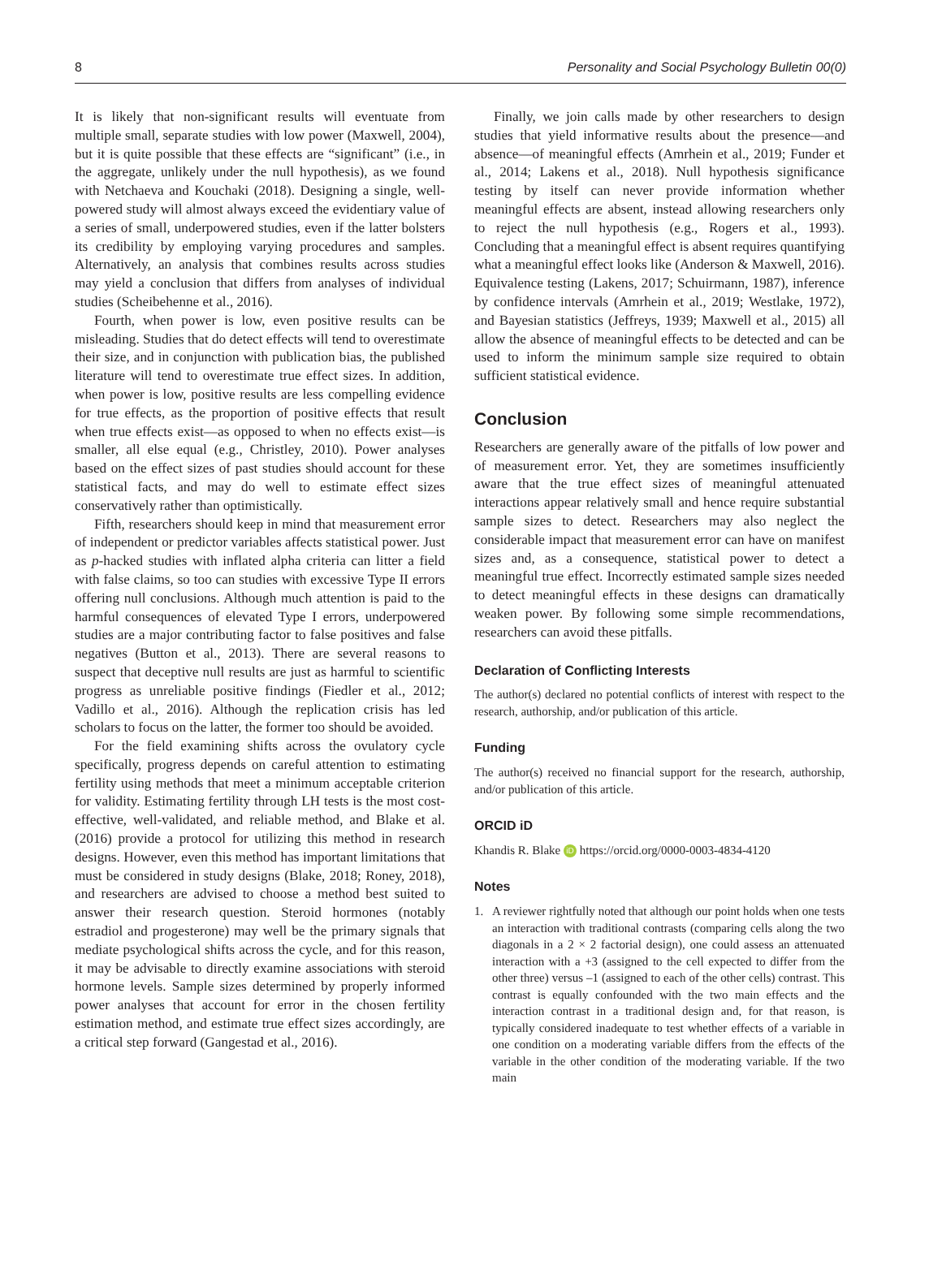8 Personality and Social Psychology Bulletin 00(0)
It is likely that non-significant results will eventuate from multiple small, separate studies with low power (Maxwell, 2004), but it is quite possible that these effects are “significant” (i.e., in the aggregate, unlikely under the null hypothesis), as we found with Netchaeva and Kouchaki (2018). Designing a single, well-powered study will almost always exceed the evidentiary value of a series of small, underpowered studies, even if the latter bolsters its credibility by employing varying procedures and samples. Alternatively, an analysis that combines results across studies may yield a conclusion that differs from analyses of individual studies (Scheibehenne et al., 2016).
Fourth, when power is low, even positive results can be misleading. Studies that do detect effects will tend to overestimate their size, and in conjunction with publication bias, the published literature will tend to overestimate true effect sizes. In addition, when power is low, positive results are less compelling evidence for true effects, as the proportion of positive effects that result when true effects exist—as opposed to when no effects exist—is smaller, all else equal (e.g., Christley, 2010). Power analyses based on the effect sizes of past studies should account for these statistical facts, and may do well to estimate effect sizes conservatively rather than optimistically.
Fifth, researchers should keep in mind that measurement error of independent or predictor variables affects statistical power. Just as p-hacked studies with inflated alpha criteria can litter a field with false claims, so too can studies with excessive Type II errors offering null conclusions. Although much attention is paid to the harmful consequences of elevated Type I errors, underpowered studies are a major contributing factor to false positives and false negatives (Button et al., 2013). There are several reasons to suspect that deceptive null results are just as harmful to scientific progress as unreliable positive findings (Fiedler et al., 2012; Vadillo et al., 2016). Although the replication crisis has led scholars to focus on the latter, the former too should be avoided.
For the field examining shifts across the ovulatory cycle specifically, progress depends on careful attention to estimating fertility using methods that meet a minimum acceptable criterion for validity. Estimating fertility through LH tests is the most cost-effective, well-validated, and reliable method, and Blake et al. (2016) provide a protocol for utilizing this method in research designs. However, even this method has important limitations that must be considered in study designs (Blake, 2018; Roney, 2018), and researchers are advised to choose a method best suited to answer their research question. Steroid hormones (notably estradiol and progesterone) may well be the primary signals that mediate psychological shifts across the cycle, and for this reason, it may be advisable to directly examine associations with steroid hormone levels. Sample sizes determined by properly informed power analyses that account for error in the chosen fertility estimation method, and estimate true effect sizes accordingly, are a critical step forward (Gangestad et al., 2016).
Finally, we join calls made by other researchers to design studies that yield informative results about the presence—and absence—of meaningful effects (Amrhein et al., 2019; Funder et al., 2014; Lakens et al., 2018). Null hypothesis significance testing by itself can never provide information whether meaningful effects are absent, instead allowing researchers only to reject the null hypothesis (e.g., Rogers et al., 1993). Concluding that a meaningful effect is absent requires quantifying what a meaningful effect looks like (Anderson & Maxwell, 2016). Equivalence testing (Lakens, 2017; Schuirmann, 1987), inference by confidence intervals (Amrhein et al., 2019; Westlake, 1972), and Bayesian statistics (Jeffreys, 1939; Maxwell et al., 2015) all allow the absence of meaningful effects to be detected and can be used to inform the minimum sample size required to obtain sufficient statistical evidence.
Conclusion
Researchers are generally aware of the pitfalls of low power and of measurement error. Yet, they are sometimes insufficiently aware that the true effect sizes of meaningful attenuated interactions appear relatively small and hence require substantial sample sizes to detect. Researchers may also neglect the considerable impact that measurement error can have on manifest sizes and, as a consequence, statistical power to detect a meaningful true effect. Incorrectly estimated sample sizes needed to detect meaningful effects in these designs can dramatically weaken power. By following some simple recommendations, researchers can avoid these pitfalls.
Declaration of Conflicting Interests
The author(s) declared no potential conflicts of interest with respect to the research, authorship, and/or publication of this article.
Funding
The author(s) received no financial support for the research, authorship, and/or publication of this article.
ORCID iD
Khandis R. Blake iD https://orcid.org/0000-0003-4834-4120
Notes
1. A reviewer rightfully noted that although our point holds when one tests an interaction with traditional contrasts (comparing cells along the two diagonals in a 2 × 2 factorial design), one could assess an attenuated interaction with a +3 (assigned to the cell expected to differ from the other three) versus –1 (assigned to each of the other cells) contrast. This contrast is equally confounded with the two main effects and the interaction contrast in a traditional design and, for that reason, is typically considered inadequate to test whether effects of a variable in one condition on a moderating variable differs from the effects of the variable in the other condition of the moderating variable. If the two main